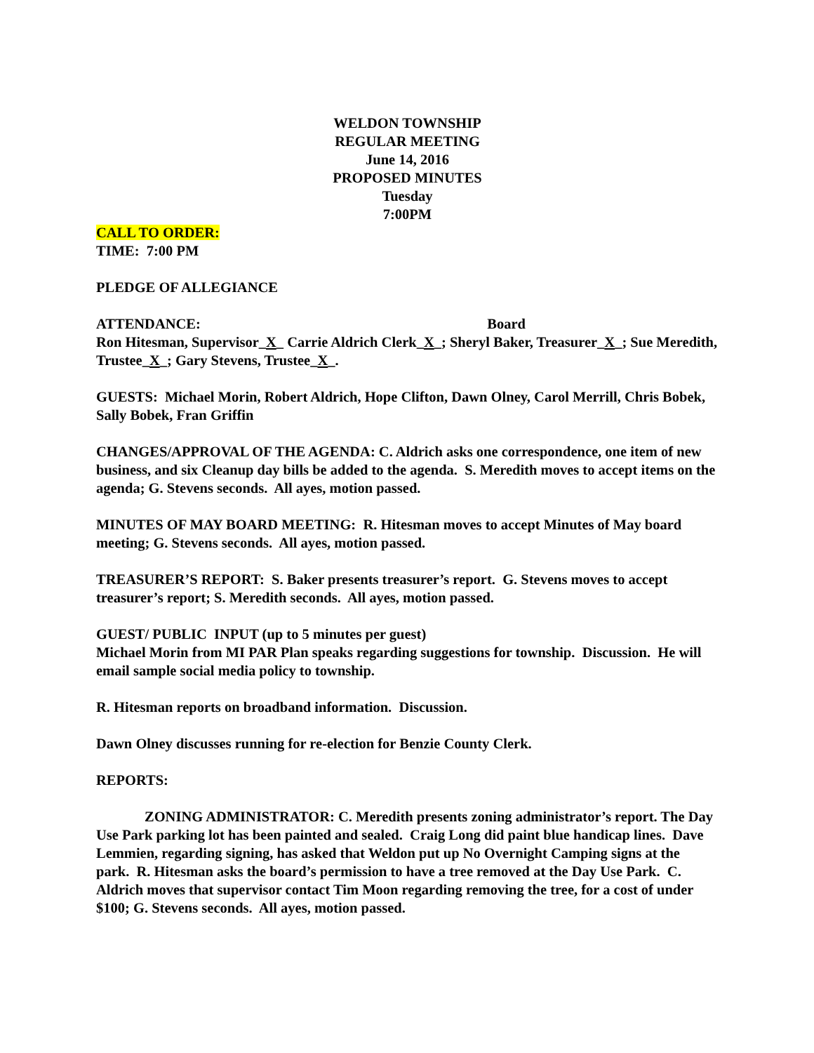WELDON TOWNSHIP
REGULAR MEETING
June 14, 2016
PROPOSED MINUTES
Tuesday
7:00PM
CALL TO ORDER:
TIME: 7:00 PM
PLEDGE OF ALLEGIANCE
ATTENDANCE: Board
Ron Hitesman, Supervisor_X_ Carrie Aldrich Clerk_X_; Sheryl Baker, Treasurer_X_; Sue Meredith, Trustee_X_; Gary Stevens, Trustee_X_.
GUESTS: Michael Morin, Robert Aldrich, Hope Clifton, Dawn Olney, Carol Merrill, Chris Bobek, Sally Bobek, Fran Griffin
CHANGES/APPROVAL OF THE AGENDA: C. Aldrich asks one correspondence, one item of new business, and six Cleanup day bills be added to the agenda. S. Meredith moves to accept items on the agenda; G. Stevens seconds. All ayes, motion passed.
MINUTES OF MAY BOARD MEETING: R. Hitesman moves to accept Minutes of May board meeting; G. Stevens seconds. All ayes, motion passed.
TREASURER’S REPORT: S. Baker presents treasurer’s report. G. Stevens moves to accept treasurer’s report; S. Meredith seconds. All ayes, motion passed.
GUEST/ PUBLIC INPUT (up to 5 minutes per guest)
Michael Morin from MI PAR Plan speaks regarding suggestions for township. Discussion. He will email sample social media policy to township.
R. Hitesman reports on broadband information. Discussion.
Dawn Olney discusses running for re-election for Benzie County Clerk.
REPORTS:
ZONING ADMINISTRATOR: C. Meredith presents zoning administrator’s report. The Day Use Park parking lot has been painted and sealed. Craig Long did paint blue handicap lines. Dave Lemmien, regarding signing, has asked that Weldon put up No Overnight Camping signs at the park. R. Hitesman asks the board’s permission to have a tree removed at the Day Use Park. C. Aldrich moves that supervisor contact Tim Moon regarding removing the tree, for a cost of under $100; G. Stevens seconds. All ayes, motion passed.